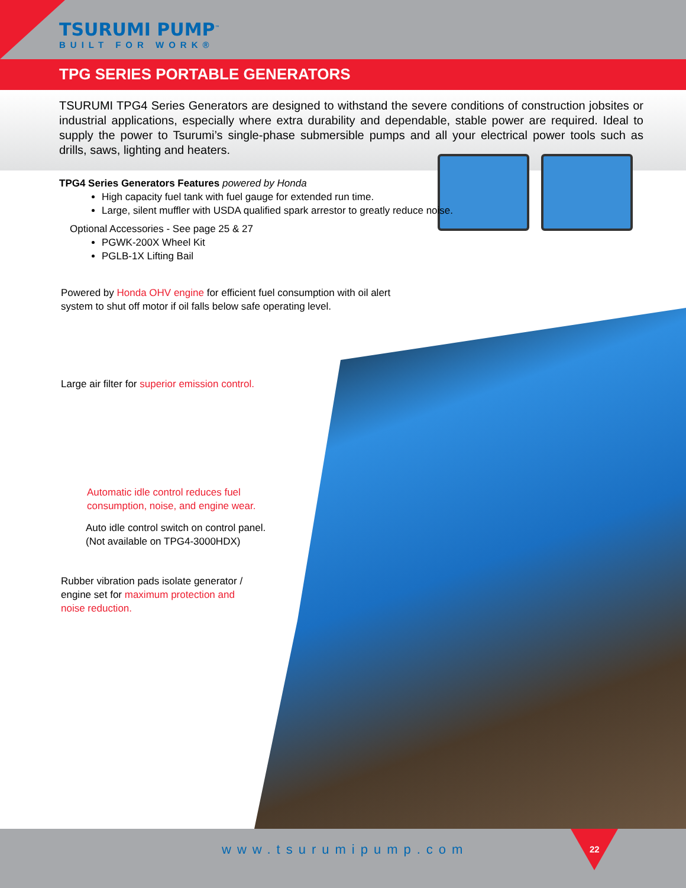TSURUMI PUMP<sup>™</sup>
BUILT FOR WORK®
TPG SERIES PORTABLE GENERATORS
TSURUMI TPG4 Series Generators are designed to withstand the severe conditions of construction jobsites or industrial applications, especially where extra durability and dependable, stable power are required. Ideal to supply the power to Tsurumi’s single-phase submersible pumps and all your electrical power tools such as drills, saws, lighting and heaters.
TPG4 Series Generators Features powered by Honda
High capacity fuel tank with fuel gauge for extended run time.
Large, silent muffler with USDA qualified spark arrestor to greatly reduce noise.
Optional Accessories - See page 25 & 27
PGWK-200X Wheel Kit
PGLB-1X Lifting Bail
Powered by Honda OHV engine for efficient fuel consumption with oil alert
system to shut off motor if oil falls below safe operating level.
Large air filter for superior emission control.
Automatic idle control reduces fuel
consumption, noise, and engine wear.
Auto idle control switch on control panel.
(Not available on TPG4-3000HDX)
Rubber vibration pads isolate generator /
engine set for maximum protection and
noise reduction.
www.tsurumipump.com 22